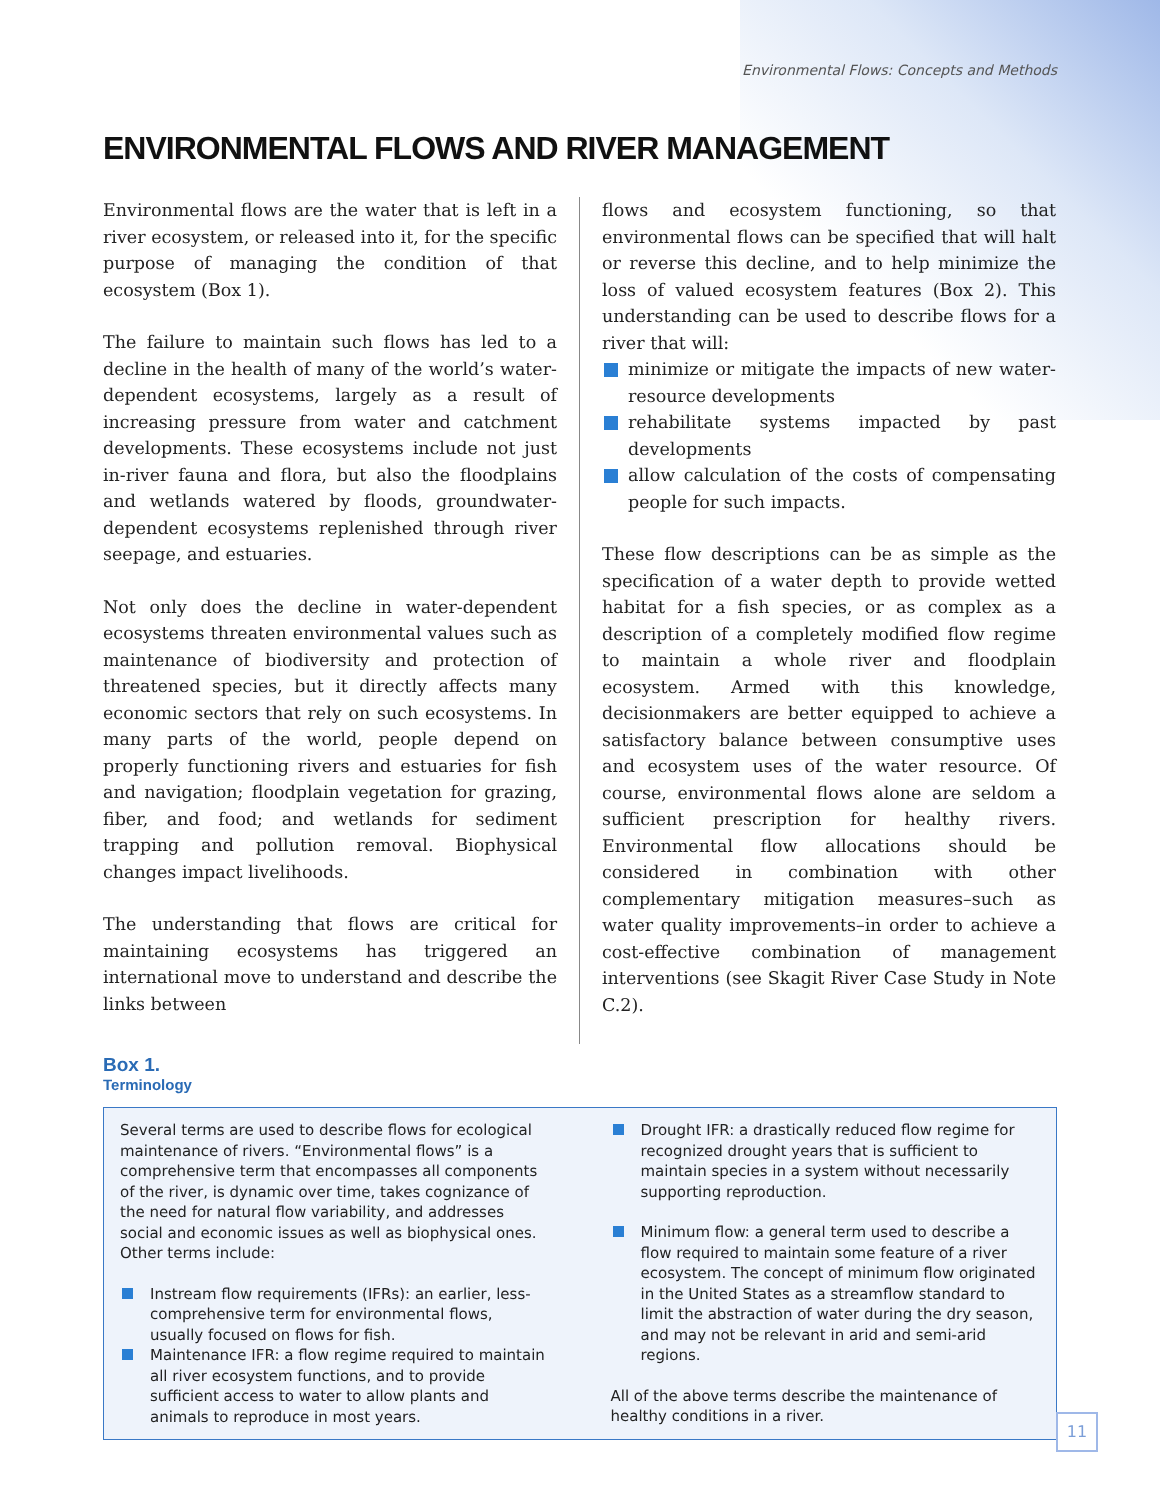Environmental Flows: Concepts and Methods
ENVIRONMENTAL FLOWS AND RIVER MANAGEMENT
Environmental flows are the water that is left in a river ecosystem, or released into it, for the specific purpose of managing the condition of that ecosystem (Box 1).
The failure to maintain such flows has led to a decline in the health of many of the world’s water-dependent ecosystems, largely as a result of increasing pressure from water and catchment developments. These ecosystems include not just in-river fauna and flora, but also the floodplains and wetlands watered by floods, groundwater-dependent ecosystems replenished through river seepage, and estuaries.
Not only does the decline in water-dependent ecosystems threaten environmental values such as maintenance of biodiversity and protection of threatened species, but it directly affects many economic sectors that rely on such ecosystems. In many parts of the world, people depend on properly functioning rivers and estuaries for fish and navigation; floodplain vegetation for grazing, fiber, and food; and wetlands for sediment trapping and pollution removal. Biophysical changes impact livelihoods.
The understanding that flows are critical for maintaining ecosystems has triggered an international move to understand and describe the links between
flows and ecosystem functioning, so that environmental flows can be specified that will halt or reverse this decline, and to help minimize the loss of valued ecosystem features (Box 2). This understanding can be used to describe flows for a river that will:
minimize or mitigate the impacts of new water-resource developments
rehabilitate systems impacted by past developments
allow calculation of the costs of compensating people for such impacts.
These flow descriptions can be as simple as the specification of a water depth to provide wetted habitat for a fish species, or as complex as a description of a completely modified flow regime to maintain a whole river and floodplain ecosystem. Armed with this knowledge, decisionmakers are better equipped to achieve a satisfactory balance between consumptive uses and ecosystem uses of the water resource. Of course, environmental flows alone are seldom a sufficient prescription for healthy rivers. Environmental flow allocations should be considered in combination with other complementary mitigation measures–such as water quality improvements–in order to achieve a cost-effective combination of management interventions (see Skagit River Case Study in Note C.2).
Box 1.
Terminology
Several terms are used to describe flows for ecological maintenance of rivers. “Environmental flows” is a comprehensive term that encompasses all components of the river, is dynamic over time, takes cognizance of the need for natural flow variability, and addresses social and economic issues as well as biophysical ones. Other terms include:
Instream flow requirements (IFRs): an earlier, less-comprehensive term for environmental flows, usually focused on flows for fish.
Maintenance IFR: a flow regime required to maintain all river ecosystem functions, and to provide sufficient access to water to allow plants and animals to reproduce in most years.
Drought IFR: a drastically reduced flow regime for recognized drought years that is sufficient to maintain species in a system without necessarily supporting reproduction.
Minimum flow: a general term used to describe a flow required to maintain some feature of a river ecosystem. The concept of minimum flow originated in the United States as a streamflow standard to limit the abstraction of water during the dry season, and may not be relevant in arid and semi-arid regions.
All of the above terms describe the maintenance of healthy conditions in a river.
11